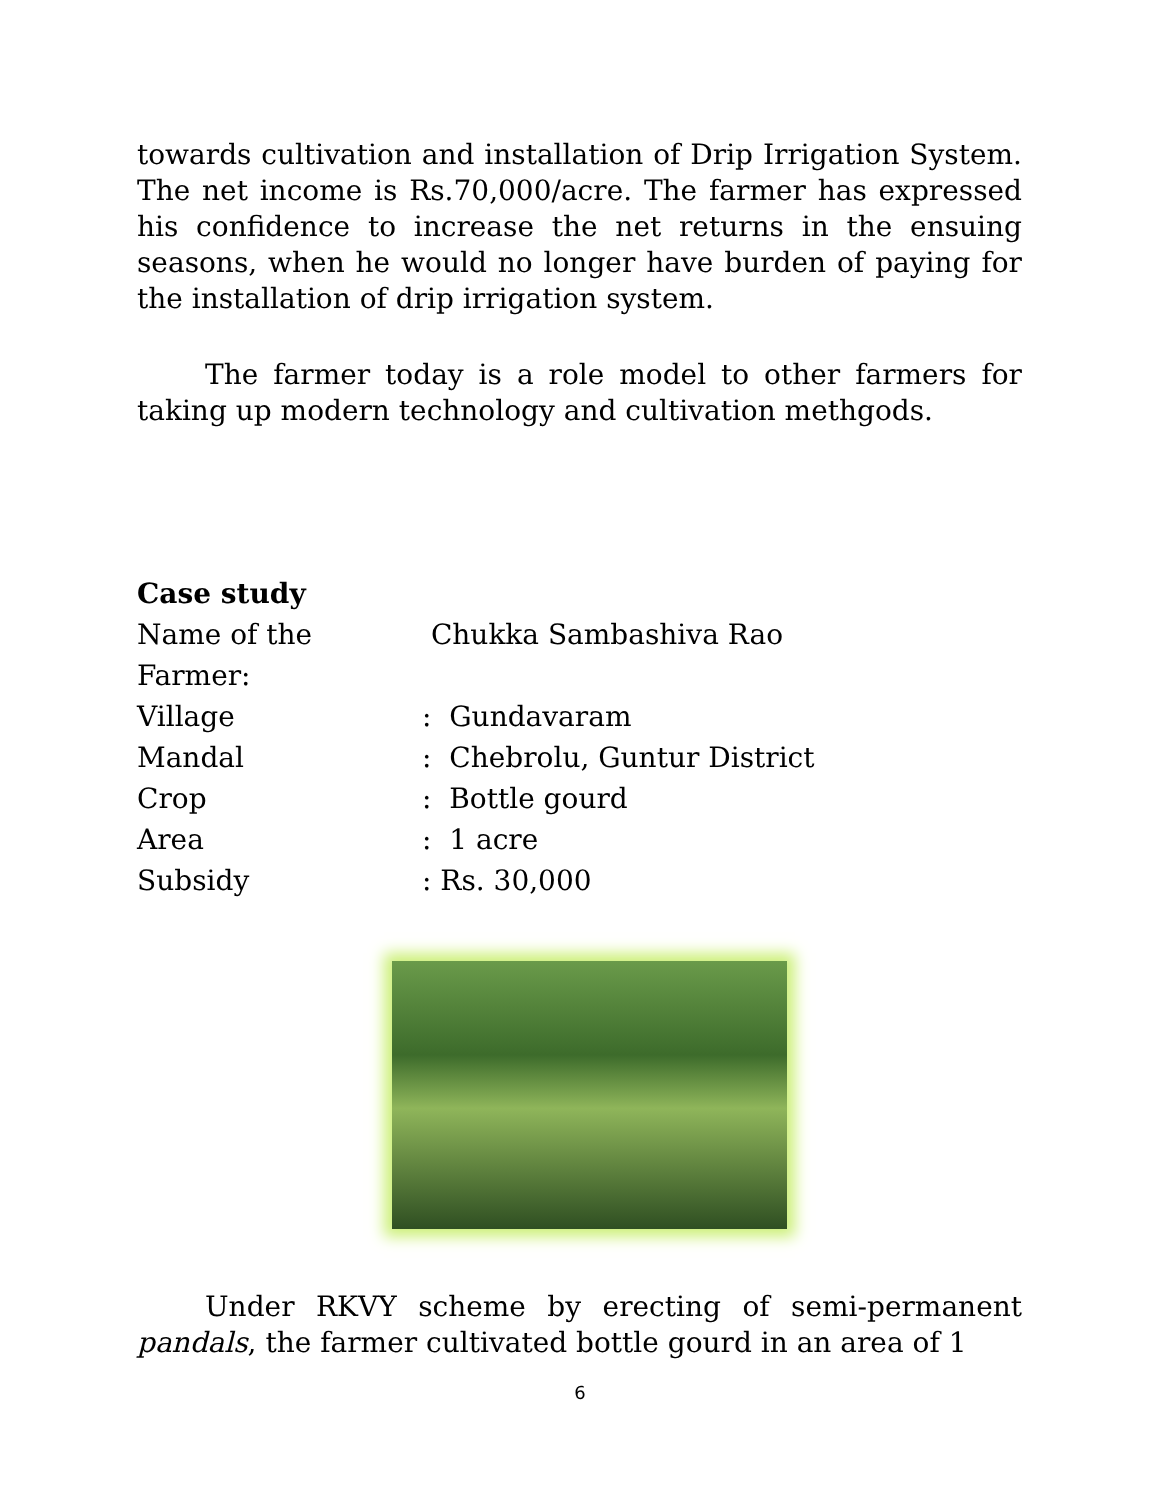towards cultivation and installation of Drip Irrigation System. The net income is Rs.70,000/acre. The farmer has expressed his confidence to increase the net returns in the ensuing seasons, when he would no longer have burden of paying for the installation of drip irrigation system.
The farmer today is a role model to other farmers for taking up modern technology and cultivation methgods.
Case study
| Name of the Farmer: | Chukka Sambashiva Rao |
| Village | : Gundavaram |
| Mandal | : Chebrolu, Guntur District |
| Crop | : Bottle gourd |
| Area | : 1 acre |
| Subsidy | : Rs. 30,000 |
Under RKVY scheme by erecting of semi-permanent pandals, the farmer cultivated bottle gourd in an area of 1
6